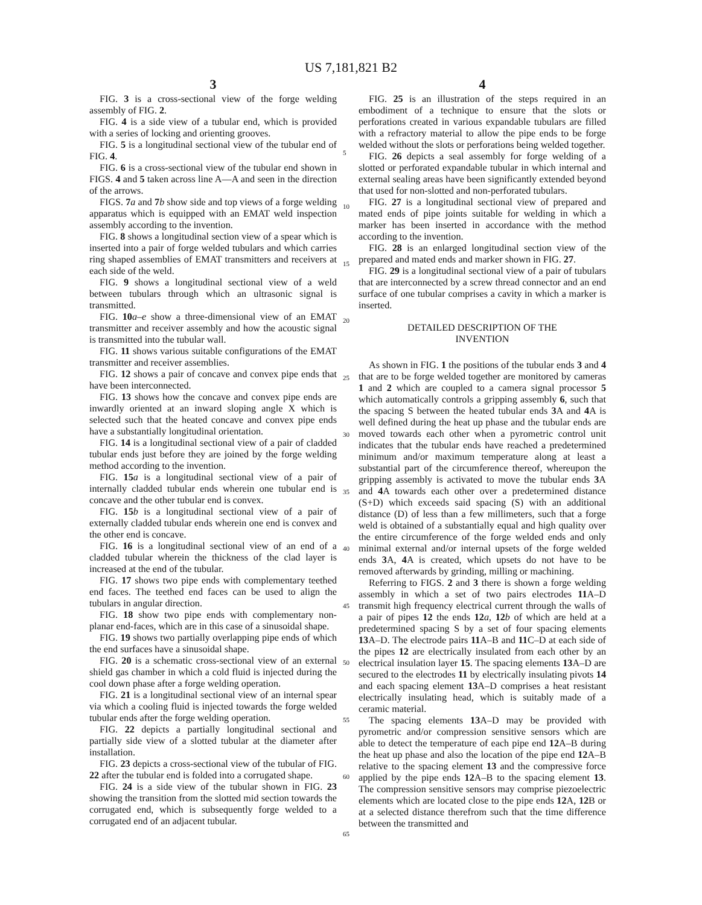US 7,181,821 B2
3
FIG. 3 is a cross-sectional view of the forge welding assembly of FIG. 2.
FIG. 4 is a side view of a tubular end, which is provided with a series of locking and orienting grooves.
FIG. 5 is a longitudinal sectional view of the tubular end of FIG. 4.
FIG. 6 is a cross-sectional view of the tubular end shown in FIGS. 4 and 5 taken across line A—A and seen in the direction of the arrows.
FIGS. 7 a and 7 b show side and top views of a forge welding apparatus which is equipped with an EMAT weld inspection assembly according to the invention.
FIG. 8 shows a longitudinal section view of a spear which is inserted into a pair of forge welded tubulars and which carries ring shaped assemblies of EMAT transmitters and receivers at each side of the weld.
FIG. 9 shows a longitudinal sectional view of a weld between tubulars through which an ultrasonic signal is transmitted.
FIG. 10 a–e show a three-dimensional view of an EMAT transmitter and receiver assembly and how the acoustic signal is transmitted into the tubular wall.
FIG. 11 shows various suitable configurations of the EMAT transmitter and receiver assemblies.
FIG. 12 shows a pair of concave and convex pipe ends that have been interconnected.
FIG. 13 shows how the concave and convex pipe ends are inwardly oriented at an inward sloping angle X which is selected such that the heated concave and convex pipe ends have a substantially longitudinal orientation.
FIG. 14 is a longitudinal sectional view of a pair of cladded tubular ends just before they are joined by the forge welding method according to the invention.
FIG. 15 a is a longitudinal sectional view of a pair of internally cladded tubular ends wherein one tubular end is concave and the other tubular end is convex.
FIG. 15 b is a longitudinal sectional view of a pair of externally cladded tubular ends wherein one end is convex and the other end is concave.
FIG. 16 is a longitudinal sectional view of an end of a cladded tubular wherein the thickness of the clad layer is increased at the end of the tubular.
FIG. 17 shows two pipe ends with complementary teethed end faces. The teethed end faces can be used to align the tubulars in angular direction.
FIG. 18 show two pipe ends with complementary non-planar end-faces, which are in this case of a sinusoidal shape.
FIG. 19 shows two partially overlapping pipe ends of which the end surfaces have a sinusoidal shape.
FIG. 20 is a schematic cross-sectional view of an external shield gas chamber in which a cold fluid is injected during the cool down phase after a forge welding operation.
FIG. 21 is a longitudinal sectional view of an internal spear via which a cooling fluid is injected towards the forge welded tubular ends after the forge welding operation.
FIG. 22 depicts a partially longitudinal sectional and partially side view of a slotted tubular at the diameter after installation.
FIG. 23 depicts a cross-sectional view of the tubular of FIG. 22 after the tubular end is folded into a corrugated shape.
FIG. 24 is a side view of the tubular shown in FIG. 23 showing the transition from the slotted mid section towards the corrugated end, which is subsequently forge welded to a corrugated end of an adjacent tubular.
4
FIG. 25 is an illustration of the steps required in an embodiment of a technique to ensure that the slots or perforations created in various expandable tubulars are filled with a refractory material to allow the pipe ends to be forge welded without the slots or perforations being welded together.
FIG. 26 depicts a seal assembly for forge welding of a slotted or perforated expandable tubular in which internal and external sealing areas have been significantly extended beyond that used for non-slotted and non-perforated tubulars.
FIG. 27 is a longitudinal sectional view of prepared and mated ends of pipe joints suitable for welding in which a marker has been inserted in accordance with the method according to the invention.
FIG. 28 is an enlarged longitudinal section view of the prepared and mated ends and marker shown in FIG. 27.
FIG. 29 is a longitudinal sectional view of a pair of tubulars that are interconnected by a screw thread connector and an end surface of one tubular comprises a cavity in which a marker is inserted.
DETAILED DESCRIPTION OF THE
INVENTION
As shown in FIG. 1 the positions of the tubular ends 3 and 4 that are to be forge welded together are monitored by cameras 1 and 2 which are coupled to a camera signal processor 5 which automatically controls a gripping assembly 6, such that the spacing S between the heated tubular ends 3 A and 4 A is well defined during the heat up phase and the tubular ends are moved towards each other when a pyrometric control unit indicates that the tubular ends have reached a predetermined minimum and/or maximum temperature along at least a substantial part of the circumference thereof, whereupon the gripping assembly is activated to move the tubular ends 3 A and 4 A towards each other over a predetermined distance (S+D) which exceeds said spacing (S) with an additional distance (D) of less than a few millimeters, such that a forge weld is obtained of a substantially equal and high quality over the entire circumference of the forge welded ends and only minimal external and/or internal upsets of the forge welded ends 3 A, 4 A is created, which upsets do not have to be removed afterwards by grinding, milling or machining.
Referring to FIGS. 2 and 3 there is shown a forge welding assembly in which a set of two pairs electrodes 11 A–D transmit high frequency electrical current through the walls of a pair of pipes 12 the ends 12 a, 12 b of which are held at a predetermined spacing S by a set of four spacing elements 13 A–D. The electrode pairs 11 A–B and 11 C–D at each side of the pipes 12 are electrically insulated from each other by an electrical insulation layer 15. The spacing elements 13 A–D are secured to the electrodes 11 by electrically insulating pivots 14 and each spacing element 13 A–D comprises a heat resistant electrically insulating head, which is suitably made of a ceramic material.
The spacing elements 13 A–D may be provided with pyrometric and/or compression sensitive sensors which are able to detect the temperature of each pipe end 12 A–B during the heat up phase and also the location of the pipe end 12 A–B relative to the spacing element 13 and the compressive force applied by the pipe ends 12 A–B to the spacing element 13. The compression sensitive sensors may comprise piezoelectric elements which are located close to the pipe ends 12 A, 12 B or at a selected distance therefrom such that the time difference between the transmitted and
5
10
15
20
25
30
35
40
45
50
55
60
65